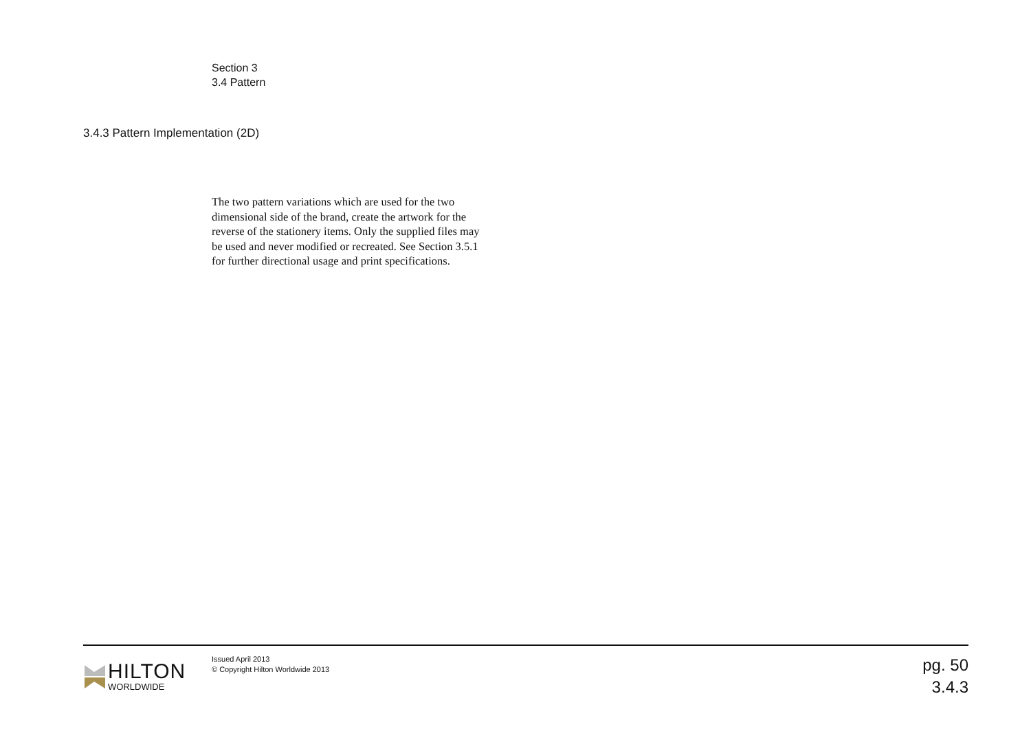Section 3
3.4 Pattern
3.4.3 Pattern Implementation (2D)
The two pattern variations which are used for the two dimensional side of the brand, create the artwork for the reverse of the stationery items. Only the supplied files may be used and never modified or recreated. See Section 3.5.1 for further directional usage and print specifications.
HILTON
WORLDWIDE
Issued April 2013
© Copyright Hilton Worldwide 2013
pg. 50
3.4.3